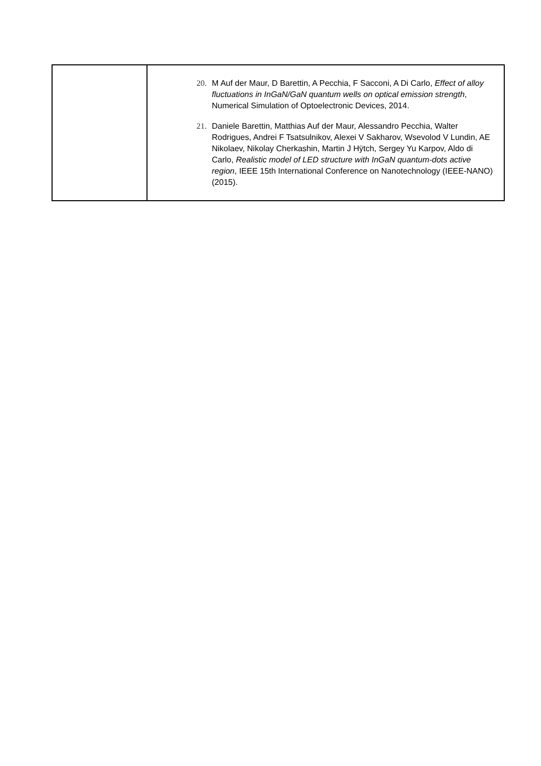| | 20. M Auf der Maur, D Barettin, A Pecchia, F Sacconi, A Di Carlo, Effect of alloy fluctuations in InGaN/GaN quantum wells on optical emission strength , Numerical Simulation of Optoelectronic Devices, 2014. 21. Daniele Barettin, Matthias Auf der Maur, Alessandro Pecchia, Walter Rodrigues, Andrei F Tsatsulnikov, Alexei V Sakharov, Wsevolod V Lundin, AE Nikolaev, Nikolay Cherkashin, Martin J Hÿtch, Sergey Yu Karpov, Aldo di Carlo, Realistic model of LED structure with InGaN quantum-dots active region , IEEE 15th International Conference on Nanotechnology (IEEE-NANO) (2015). |